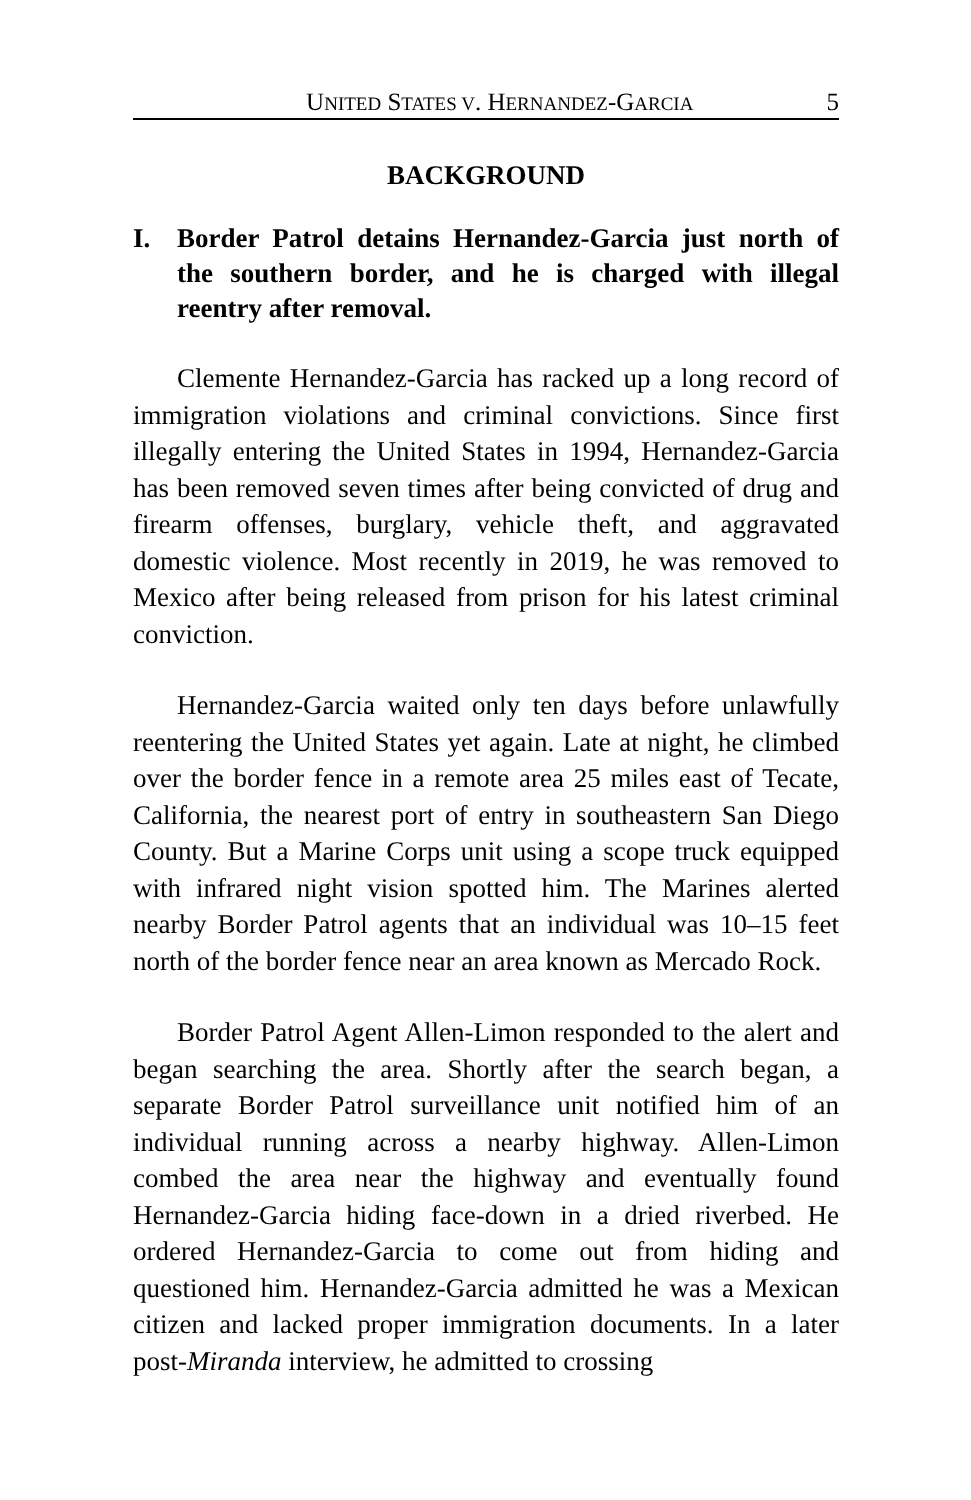UNITED STATES V. HERNANDEZ-GARCIA 5
BACKGROUND
I. Border Patrol detains Hernandez-Garcia just north of the southern border, and he is charged with illegal reentry after removal.
Clemente Hernandez-Garcia has racked up a long record of immigration violations and criminal convictions. Since first illegally entering the United States in 1994, Hernandez-Garcia has been removed seven times after being convicted of drug and firearm offenses, burglary, vehicle theft, and aggravated domestic violence. Most recently in 2019, he was removed to Mexico after being released from prison for his latest criminal conviction.
Hernandez-Garcia waited only ten days before unlawfully reentering the United States yet again. Late at night, he climbed over the border fence in a remote area 25 miles east of Tecate, California, the nearest port of entry in southeastern San Diego County. But a Marine Corps unit using a scope truck equipped with infrared night vision spotted him. The Marines alerted nearby Border Patrol agents that an individual was 10–15 feet north of the border fence near an area known as Mercado Rock.
Border Patrol Agent Allen-Limon responded to the alert and began searching the area. Shortly after the search began, a separate Border Patrol surveillance unit notified him of an individual running across a nearby highway. Allen-Limon combed the area near the highway and eventually found Hernandez-Garcia hiding face-down in a dried riverbed. He ordered Hernandez-Garcia to come out from hiding and questioned him. Hernandez-Garcia admitted he was a Mexican citizen and lacked proper immigration documents. In a later post-Miranda interview, he admitted to crossing